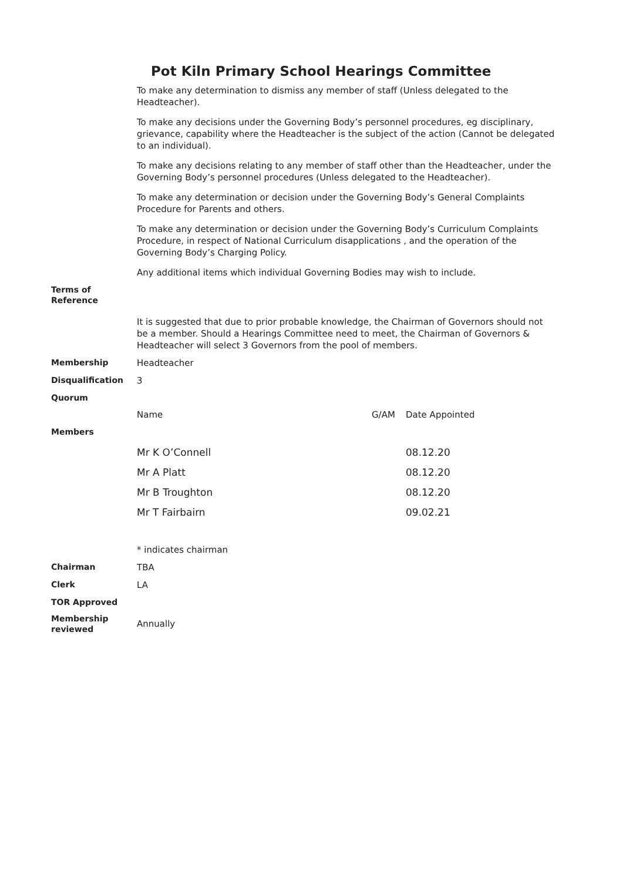Pot Kiln Primary School Hearings Committee
| | To make any determination to dismiss any member of staff (Unless delegated to the Headteacher). To make any decisions under the Governing Body’s personnel procedures, eg disciplinary, grievance, capability where the Headteacher is the subject of the action (Cannot be delegated to an individual). To make any decisions relating to any member of staff other than the Headteacher, under the Governing Body’s personnel procedures (Unless delegated to the Headteacher). To make any determination or decision under the Governing Body’s General Complaints Procedure for Parents and others. To make any determination or decision under the Governing Body’s Curriculum Complaints Procedure, in respect of National Curriculum disapplications , and the operation of the Governing Body’s Charging Policy. Any additional items which individual Governing Bodies may wish to include. | | |
| Terms of Reference | | | |
| | It is suggested that due to prior probable knowledge, the Chairman of Governors should not be a member. Should a Hearings Committee need to meet, the Chairman of Governors & Headteacher will select 3 Governors from the pool of members. | | |
| Membership | Headteacher | | |
| Disqualification | 3 | | |
| Quorum | | | |
| | Name | G/AM | Date Appointed |
| Members | | | |
| | Mr K O’Connell | | 08.12.20 |
| | Mr A Platt | | 08.12.20 |
| | Mr B Troughton | | 08.12.20 |
| | Mr T Fairbairn | | 09.02.21 |
| | * indicates chairman | | |
| Chairman | TBA | | |
| Clerk | LA | | |
| TOR Approved | | | |
| Membership reviewed | Annually | | |